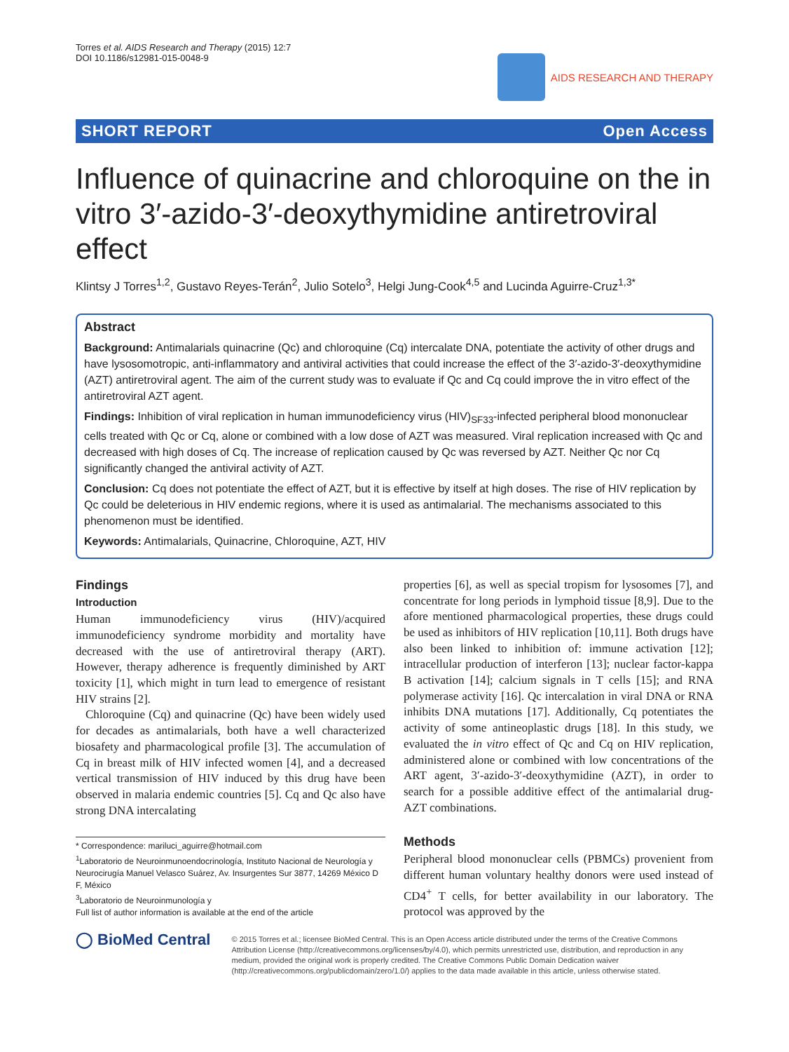Torres et al. AIDS Research and Therapy (2015) 12:7
DOI 10.1186/s12981-015-0048-9
AIDS RESEARCH AND THERAPY
SHORT REPORT Open Access
Influence of quinacrine and chloroquine on the in vitro 3′-azido-3′-deoxythymidine antiretroviral effect
Klintsy J Torres<sup>1,2</sup>, Gustavo Reyes-Terán<sup>2</sup>, Julio Sotelo<sup>3</sup>, Helgi Jung-Cook<sup>4,5</sup> and Lucinda Aguirre-Cruz<sup>1,3*</sup>
Abstract
Background: Antimalarials quinacrine (Qc) and chloroquine (Cq) intercalate DNA, potentiate the activity of other drugs and have lysosomotropic, anti-inflammatory and antiviral activities that could increase the effect of the 3′-azido-3′-deoxythymidine (AZT) antiretroviral agent. The aim of the current study was to evaluate if Qc and Cq could improve the in vitro effect of the antiretroviral AZT agent.
Findings: Inhibition of viral replication in human immunodeficiency virus (HIV)<sub>SF33</sub>-infected peripheral blood mononuclear cells treated with Qc or Cq, alone or combined with a low dose of AZT was measured. Viral replication increased with Qc and decreased with high doses of Cq. The increase of replication caused by Qc was reversed by AZT. Neither Qc nor Cq significantly changed the antiviral activity of AZT.
Conclusion: Cq does not potentiate the effect of AZT, but it is effective by itself at high doses. The rise of HIV replication by Qc could be deleterious in HIV endemic regions, where it is used as antimalarial. The mechanisms associated to this phenomenon must be identified.
Keywords: Antimalarials, Quinacrine, Chloroquine, AZT, HIV
Findings
Introduction
Human immunodeficiency virus (HIV)/acquired immunodeficiency syndrome morbidity and mortality have decreased with the use of antiretroviral therapy (ART). However, therapy adherence is frequently diminished by ART toxicity [1], which might in turn lead to emergence of resistant HIV strains [2].
Chloroquine (Cq) and quinacrine (Qc) have been widely used for decades as antimalarials, both have a well characterized biosafety and pharmacological profile [3]. The accumulation of Cq in breast milk of HIV infected women [4], and a decreased vertical transmission of HIV induced by this drug have been observed in malaria endemic countries [5]. Cq and Qc also have strong DNA intercalating
* Correspondence: mariluci_aguirre@hotmail.com
<sup>1</sup> Laboratorio de Neuroinmunoendocrinología, Instituto Nacional de Neurología y Neurocirugía Manuel Velasco Suárez, Av. Insurgentes Sur 3877, 14269 México D F, México
<sup>3</sup> Laboratorio de Neuroinmunología y
Full list of author information is available at the end of the article
properties [6], as well as special tropism for lysosomes [7], and concentrate for long periods in lymphoid tissue [8,9]. Due to the afore mentioned pharmacological properties, these drugs could be used as inhibitors of HIV replication [10,11]. Both drugs have also been linked to inhibition of: immune activation [12]; intracellular production of interferon [13]; nuclear factor-kappa B activation [14]; calcium signals in T cells [15]; and RNA polymerase activity [16]. Qc intercalation in viral DNA or RNA inhibits DNA mutations [17]. Additionally, Cq potentiates the activity of some antineoplastic drugs [18]. In this study, we evaluated the in vitro effect of Qc and Cq on HIV replication, administered alone or combined with low concentrations of the ART agent, 3′-azido-3′-deoxythymidine (AZT), in order to search for a possible additive effect of the antimalarial drug-AZT combinations.
Methods
Peripheral blood mononuclear cells (PBMCs) provenient from different human voluntary healthy donors were used instead of CD4<sup>+</sup> T cells, for better availability in our laboratory. The protocol was approved by the
◯ BioMed Central
© 2015 Torres et al.; licensee BioMed Central. This is an Open Access article distributed under the terms of the Creative Commons Attribution License (http://creativecommons.org/licenses/by/4.0), which permits unrestricted use, distribution, and reproduction in any medium, provided the original work is properly credited. The Creative Commons Public Domain Dedication waiver (http://creativecommons.org/publicdomain/zero/1.0/) applies to the data made available in this article, unless otherwise stated.